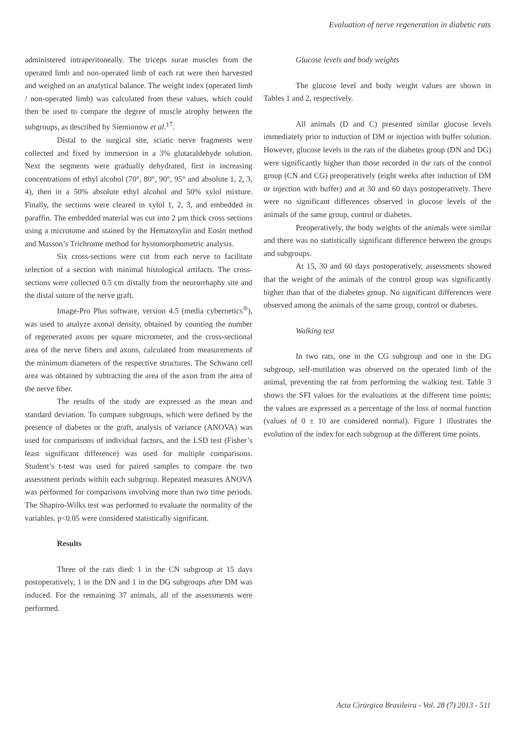Evaluation of nerve regeneration in diabetic rats
administered intraperitoneally. The triceps surae muscles from the operated limb and non-operated limb of each rat were then harvested and weighed on an analytical balance. The weight index (operated limb / non-operated limb) was calculated from these values, which could then be used to compare the degree of muscle atrophy between the subgroups, as described by Siemionow et al.<sup>17</sup>.
Distal to the surgical site, sciatic nerve fragments were collected and fixed by immersion in a 3% glutaraldehyde solution. Next the segments were gradually dehydrated, first in increasing concentrations of ethyl alcohol (70°, 80°, 90°, 95° and absolute 1, 2, 3, 4), then in a 50% absolute ethyl alcohol and 50% xylol mixture. Finally, the sections were cleared in xylol 1, 2, 3, and embedded in paraffin. The embedded material was cut into 2 µm thick cross sections using a microtome and stained by the Hematoxylin and Eosin method and Masson’s Trichrome method for hystomorphometric analysis.
Six cross-sections were cut from each nerve to facilitate selection of a section with minimal histological artifacts. The cross-sections were collected 0.5 cm distally from the neurorrhaphy site and the distal suture of the nerve graft.
Image-Pro Plus software, version 4.5 (media cybernetics<sup>®</sup>), was used to analyze axonal density, obtained by counting the number of regenerated axons per square micrometer, and the cross-sectional area of the nerve fibers and axons, calculated from measurements of the minimum diameters of the respective structures. The Schwann cell area was obtained by subtracting the area of the axon from the area of the nerve fiber.
The results of the study are expressed as the mean and standard deviation. To compare subgroups, which were defined by the presence of diabetes or the graft, analysis of variance (ANOVA) was used for comparisons of individual factors, and the LSD test (Fisher’s least significant difference) was used for multiple comparisons. Student’s t-test was used for paired samples to compare the two assessment periods within each subgroup. Repeated measures ANOVA was performed for comparisons involving more than two time periods. The Shapiro-Wilks test was performed to evaluate the normality of the variables. p<0.05 were considered statistically significant.
Results
Three of the rats died: 1 in the CN subgroup at 15 days postoperatively, 1 in the DN and 1 in the DG subgroups after DM was induced. For the remaining 37 animals, all of the assessments were performed.
Glucose levels and body weights
The glucose level and body weight values are shown in Tables 1 and 2, respectively.
All animals (D and C) presented similar glucose levels immediately prior to induction of DM or injection with buffer solution. However, glucose levels in the rats of the diabetes group (DN and DG) were significantly higher than those recorded in the rats of the control group (CN and CG) preoperatively (eight weeks after induction of DM or injection with buffer) and at 30 and 60 days postoperatively. There were no significant differences observed in glucose levels of the animals of the same group, control or diabetes.
Preoperatively, the body weights of the animals were similar and there was no statistically significant difference between the groups and subgroups.
At 15, 30 and 60 days postoperatively, assessments showed that the weight of the animals of the control group was significantly higher than that of the diabetes group. No significant differences were observed among the animals of the same group, control or diabetes.
Walking test
In two rats, one in the CG subgroup and one in the DG subgroup, self-mutilation was observed on the operated limb of the animal, preventing the rat from performing the walking test. Table 3 shows the SFI values for the evaluations at the different time points; the values are expressed as a percentage of the loss of normal function (values of 0 ± 10 are considered normal). Figure 1 illustrates the evolution of the index for each subgroup at the different time points.
Acta Cirúrgica Brasileira - Vol. 28 (7) 2013 - 511